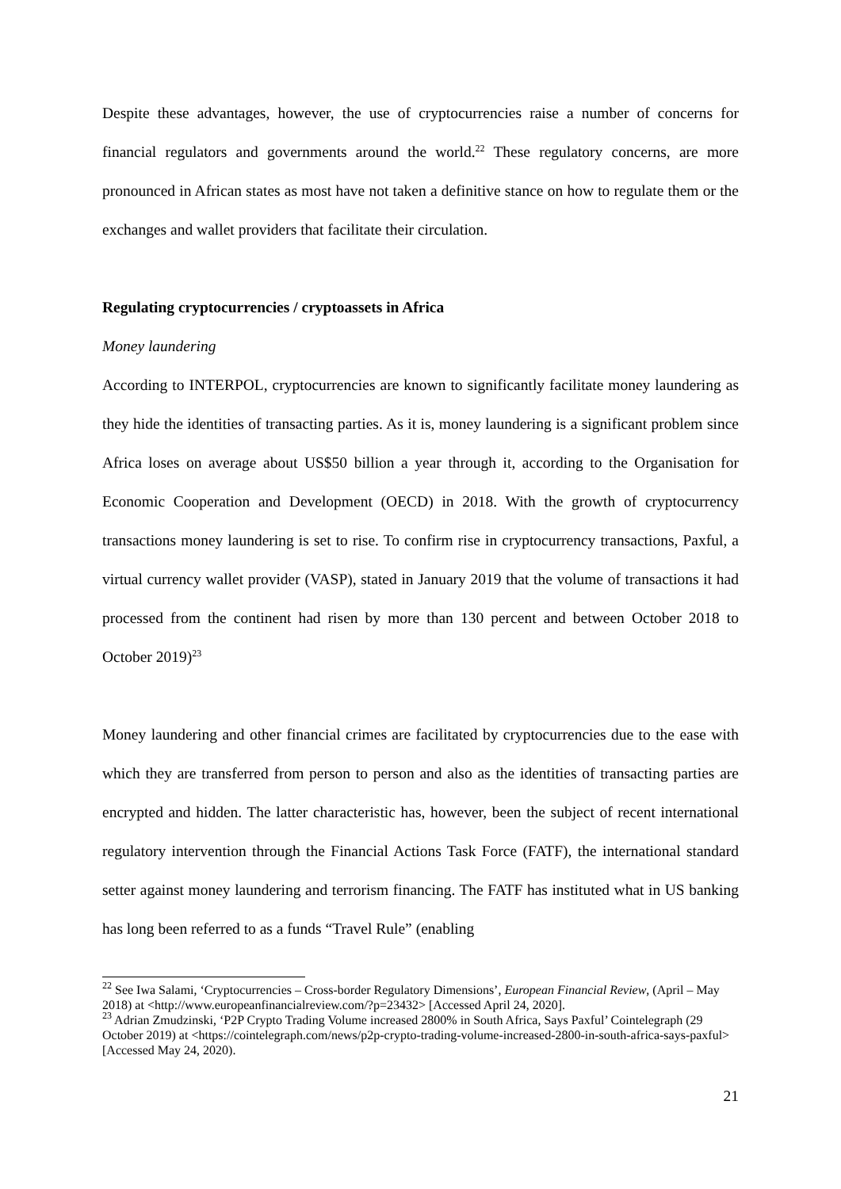Despite these advantages, however, the use of cryptocurrencies raise a number of concerns for financial regulators and governments around the world.<sup>22</sup> These regulatory concerns, are more pronounced in African states as most have not taken a definitive stance on how to regulate them or the exchanges and wallet providers that facilitate their circulation.
Regulating cryptocurrencies / cryptoassets in Africa
Money laundering
According to INTERPOL, cryptocurrencies are known to significantly facilitate money laundering as they hide the identities of transacting parties. As it is, money laundering is a significant problem since Africa loses on average about US$50 billion a year through it, according to the Organisation for Economic Cooperation and Development (OECD) in 2018. With the growth of cryptocurrency transactions money laundering is set to rise. To confirm rise in cryptocurrency transactions, Paxful, a virtual currency wallet provider (VASP), stated in January 2019 that the volume of transactions it had processed from the continent had risen by more than 130 percent and between October 2018 to October 2019)<sup>23</sup>
Money laundering and other financial crimes are facilitated by cryptocurrencies due to the ease with which they are transferred from person to person and also as the identities of transacting parties are encrypted and hidden. The latter characteristic has, however, been the subject of recent international regulatory intervention through the Financial Actions Task Force (FATF), the international standard setter against money laundering and terrorism financing. The FATF has instituted what in US banking has long been referred to as a funds “Travel Rule” (enabling
<sup>22</sup> See Iwa Salami, ‘Cryptocurrencies – Cross-border Regulatory Dimensions’, European Financial Review, (April – May 2018) at <http://www.europeanfinancialreview.com/?p=23432> [Accessed April 24, 2020].
<sup>23</sup> Adrian Zmudzinski, ‘P2P Crypto Trading Volume increased 2800% in South Africa, Says Paxful’ Cointelegraph (29 October 2019) at <https://cointelegraph.com/news/p2p-crypto-trading-volume-increased-2800-in-south-africa-says-paxful> [Accessed May 24, 2020).
21